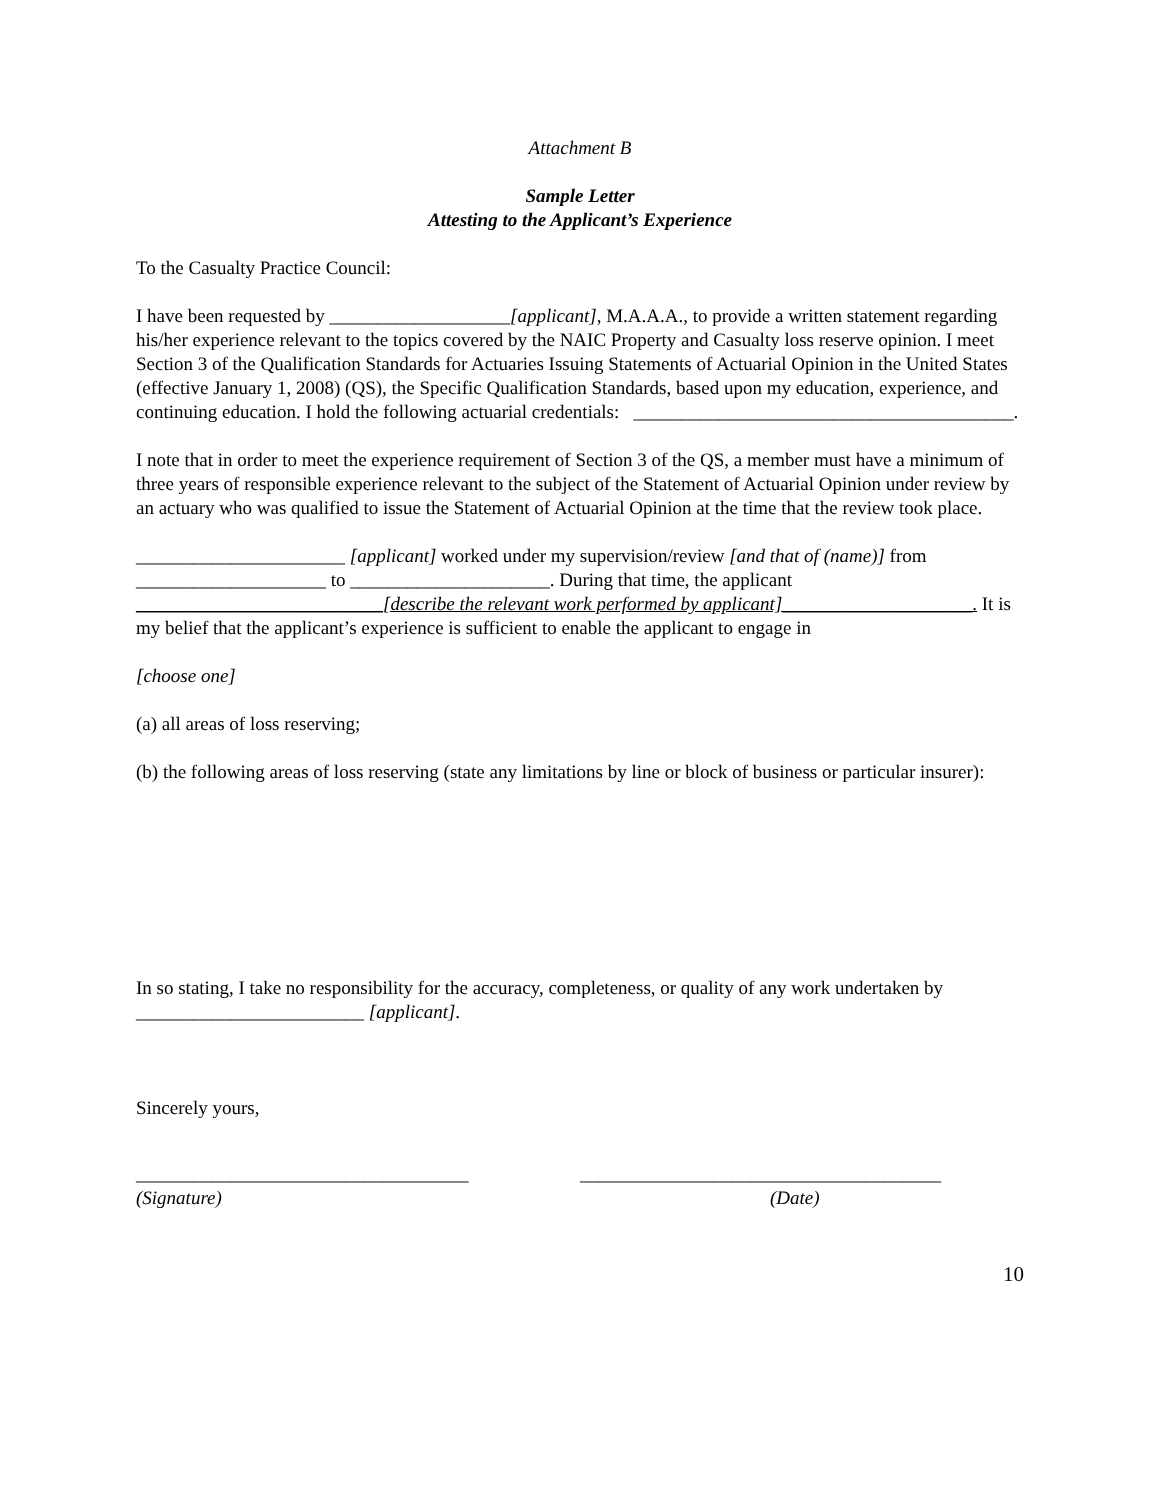Attachment B
Sample Letter
Attesting to the Applicant’s Experience
To the Casualty Practice Council:
I have been requested by ___________________[applicant], M.A.A.A., to provide a written statement regarding his/her experience relevant to the topics covered by the NAIC Property and Casualty loss reserve opinion. I meet Section 3 of the Qualification Standards for Actuaries Issuing Statements of Actuarial Opinion in the United States (effective January 1, 2008) (QS), the Specific Qualification Standards, based upon my education, experience, and continuing education. I hold the following actuarial credentials: ________________________________________.
I note that in order to meet the experience requirement of Section 3 of the QS, a member must have a minimum of three years of responsible experience relevant to the subject of the Statement of Actuarial Opinion under review by an actuary who was qualified to issue the Statement of Actuarial Opinion at the time that the review took place.
______________________ [applicant] worked under my supervision/review [and that of (name)] from ____________________ to _____________________. During that time, the applicant __________________________[describe the relevant work performed by applicant]____________________. It is my belief that the applicant’s experience is sufficient to enable the applicant to engage in
[choose one]
(a) all areas of loss reserving;
(b) the following areas of loss reserving (state any limitations by line or block of business or particular insurer):
In so stating, I take no responsibility for the accuracy, completeness, or quality of any work undertaken by ________________________ [applicant].
Sincerely yours,
___________________________________
(Signature)
______________________________________
(Date)
10